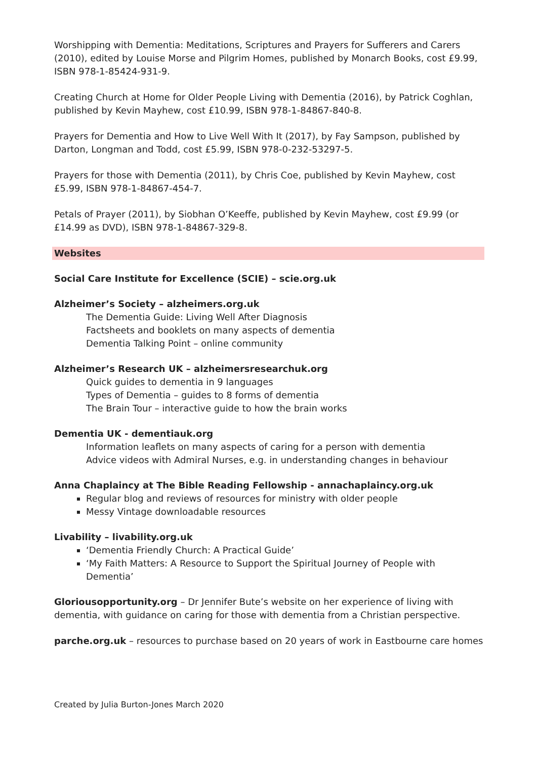Worshipping with Dementia: Meditations, Scriptures and Prayers for Sufferers and Carers (2010), edited by Louise Morse and Pilgrim Homes, published by Monarch Books, cost £9.99, ISBN 978-1-85424-931-9.
Creating Church at Home for Older People Living with Dementia (2016), by Patrick Coghlan, published by Kevin Mayhew, cost £10.99, ISBN 978-1-84867-840-8.
Prayers for Dementia and How to Live Well With It (2017), by Fay Sampson, published by Darton, Longman and Todd, cost £5.99, ISBN 978-0-232-53297-5.
Prayers for those with Dementia (2011), by Chris Coe, published by Kevin Mayhew, cost £5.99, ISBN 978-1-84867-454-7.
Petals of Prayer (2011), by Siobhan O’Keeffe, published by Kevin Mayhew, cost £9.99 (or £14.99 as DVD), ISBN 978-1-84867-329-8.
Websites
Social Care Institute for Excellence (SCIE) – scie.org.uk
Alzheimer’s Society – alzheimers.org.uk
The Dementia Guide: Living Well After Diagnosis
Factsheets and booklets on many aspects of dementia
Dementia Talking Point – online community
Alzheimer’s Research UK – alzheimersresearchuk.org
Quick guides to dementia in 9 languages
Types of Dementia – guides to 8 forms of dementia
The Brain Tour – interactive guide to how the brain works
Dementia UK - dementiauk.org
Information leaflets on many aspects of caring for a person with dementia
Advice videos with Admiral Nurses, e.g. in understanding changes in behaviour
Anna Chaplaincy at The Bible Reading Fellowship - annachaplaincy.org.uk
Regular blog and reviews of resources for ministry with older people
Messy Vintage downloadable resources
Livability – livability.org.uk
‘Dementia Friendly Church: A Practical Guide’
‘My Faith Matters: A Resource to Support the Spiritual Journey of People with Dementia’
Gloriousopportunity.org – Dr Jennifer Bute’s website on her experience of living with dementia, with guidance on caring for those with dementia from a Christian perspective.
parche.org.uk – resources to purchase based on 20 years of work in Eastbourne care homes
Created by Julia Burton-Jones March 2020